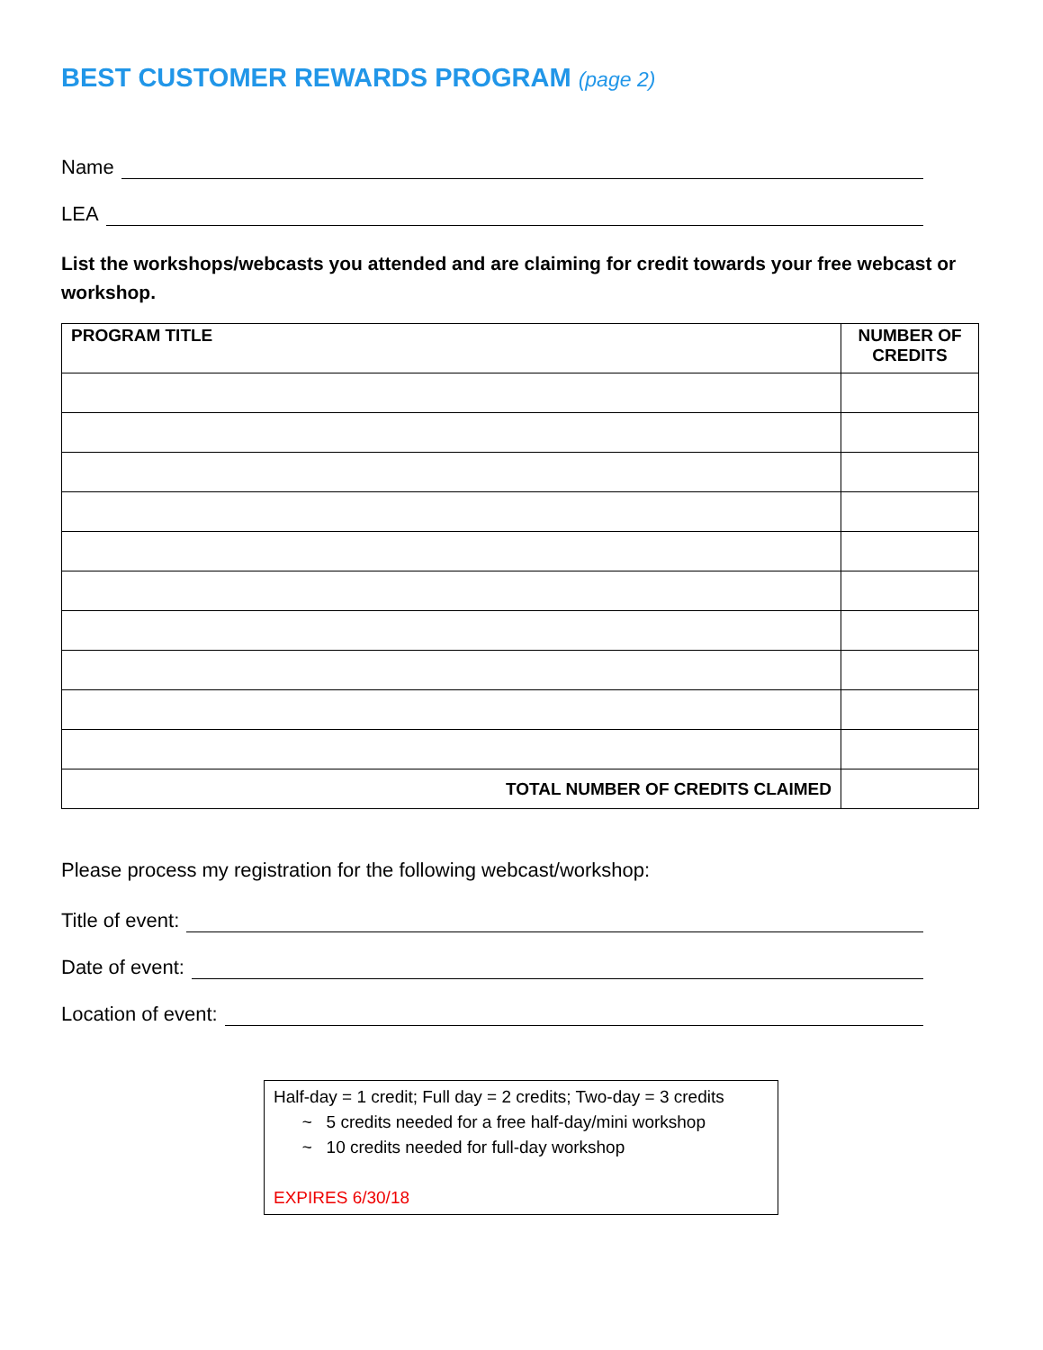BEST CUSTOMER REWARDS PROGRAM (page 2)
Name
LEA
List the workshops/webcasts you attended and are claiming for credit towards your free webcast or workshop.
| PROGRAM TITLE | NUMBER OF CREDITS |
| --- | --- |
| TOTAL NUMBER OF CREDITS CLAIMED | |
Please process my registration for the following webcast/workshop:
Title of event:
Date of event:
Location of event:
Half-day = 1 credit; Full day = 2 credits; Two-day = 3 credits
~ 5 credits needed for a free half-day/mini workshop
~ 10 credits needed for full-day workshop
EXPIRES 6/30/18